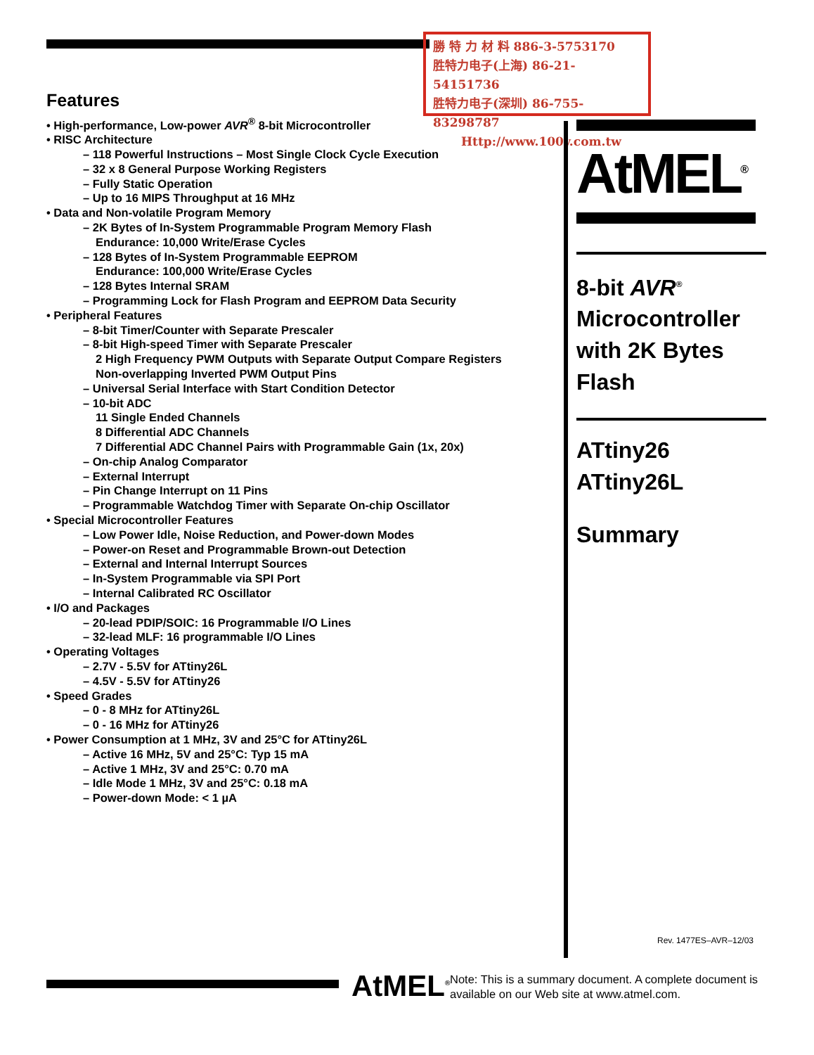勝 特 力 材 料 886-3-5753170
胜特力电子(上海) 86-21-54151736
胜特力电子(深圳) 86-755-83298787
Http://www.100y.com.tw
Features
• High-performance, Low-power AVR<sup>®</sup> 8-bit Microcontroller
• RISC Architecture
– 118 Powerful Instructions – Most Single Clock Cycle Execution
– 32 x 8 General Purpose Working Registers
– Fully Static Operation
– Up to 16 MIPS Throughput at 16 MHz
• Data and Non-volatile Program Memory
– 2K Bytes of In-System Programmable Program Memory Flash
Endurance: 10,000 Write/Erase Cycles
– 128 Bytes of In-System Programmable EEPROM
Endurance: 100,000 Write/Erase Cycles
– 128 Bytes Internal SRAM
– Programming Lock for Flash Program and EEPROM Data Security
• Peripheral Features
– 8-bit Timer/Counter with Separate Prescaler
– 8-bit High-speed Timer with Separate Prescaler
2 High Frequency PWM Outputs with Separate Output Compare Registers
Non-overlapping Inverted PWM Output Pins
– Universal Serial Interface with Start Condition Detector
– 10-bit ADC
11 Single Ended Channels
8 Differential ADC Channels
7 Differential ADC Channel Pairs with Programmable Gain (1x, 20x)
– On-chip Analog Comparator
– External Interrupt
– Pin Change Interrupt on 11 Pins
– Programmable Watchdog Timer with Separate On-chip Oscillator
• Special Microcontroller Features
– Low Power Idle, Noise Reduction, and Power-down Modes
– Power-on Reset and Programmable Brown-out Detection
– External and Internal Interrupt Sources
– In-System Programmable via SPI Port
– Internal Calibrated RC Oscillator
• I/O and Packages
– 20-lead PDIP/SOIC: 16 Programmable I/O Lines
– 32-lead MLF: 16 programmable I/O Lines
• Operating Voltages
– 2.7V - 5.5V for ATtiny26L
– 4.5V - 5.5V for ATtiny26
• Speed Grades
– 0 - 8 MHz for ATtiny26L
– 0 - 16 MHz for ATtiny26
• Power Consumption at 1 MHz, 3V and 25°C for ATtiny26L
– Active 16 MHz, 5V and 25°C: Typ 15 mA
– Active 1 MHz, 3V and 25°C: 0.70 mA
– Idle Mode 1 MHz, 3V and 25°C: 0.18 mA
– Power-down Mode: < 1 µA
AtMEL<sup>®</sup>
8-bit AVR<sup>®</sup>
Microcontroller
with 2K Bytes
Flash
ATtiny26
ATtiny26L
Summary
Rev. 1477ES–AVR–12/03
AtMEL<sup>®</sup>
Note: This is a summary document. A complete document is available on our Web site at www.atmel.com.